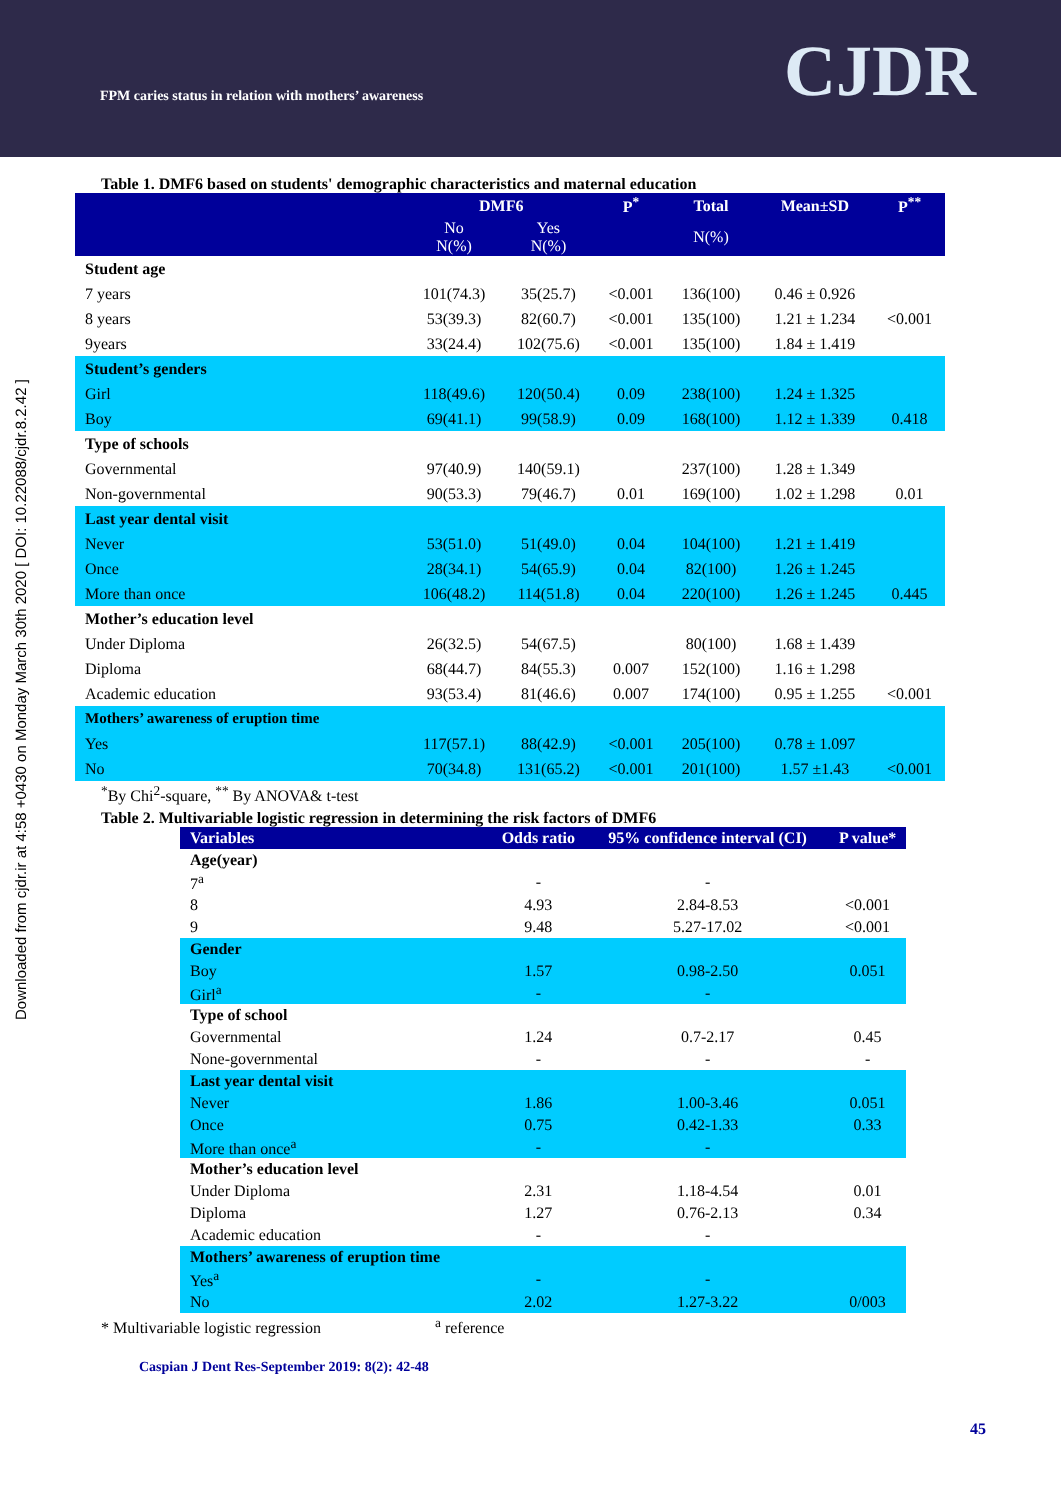FPM caries status in relation with mothers’ awareness
CJDR
Downloaded from cjdr.ir at 4:58 +0430 on Monday March 30th 2020 [ DOI: 10.22088/cjdr.8.2.42 ]
Table 1. DMF6 based on students' demographic characteristics and maternal education
| | DMF6 | | P<sup>*</sup> | Total | Mean±SD | P<sup>**</sup> |
| --- | --- | --- | --- | --- | --- | --- |
| | No N(%) | Yes N(%) | | N(%) | | |
| Student age | | | | | | |
| 7 years | 101(74.3) | 35(25.7) | <0.001 | 136(100) | 0.46 ± 0.926 | |
| 8 years | 53(39.3) | 82(60.7) | <0.001 | 135(100) | 1.21 ± 1.234 | <0.001 |
| 9years | 33(24.4) | 102(75.6) | <0.001 | 135(100) | 1.84 ± 1.419 | |
| Student’s genders | | | | | | |
| Girl | 118(49.6) | 120(50.4) | 0.09 | 238(100) | 1.24 ± 1.325 | |
| Boy | 69(41.1) | 99(58.9) | 0.09 | 168(100) | 1.12 ± 1.339 | 0.418 |
| Type of schools | | | | | | |
| Governmental | 97(40.9) | 140(59.1) | | 237(100) | 1.28 ± 1.349 | |
| Non-governmental | 90(53.3) | 79(46.7) | 0.01 | 169(100) | 1.02 ± 1.298 | 0.01 |
| Last year dental visit | | | | | | |
| Never | 53(51.0) | 51(49.0) | 0.04 | 104(100) | 1.21 ± 1.419 | |
| Once | 28(34.1) | 54(65.9) | 0.04 | 82(100) | 1.26 ± 1.245 | |
| More than once | 106(48.2) | 114(51.8) | 0.04 | 220(100) | 1.26 ± 1.245 | 0.445 |
| Mother’s education level | | | | | | |
| Under Diploma | 26(32.5) | 54(67.5) | | 80(100) | 1.68 ± 1.439 | |
| Diploma | 68(44.7) | 84(55.3) | 0.007 | 152(100) | 1.16 ± 1.298 | |
| Academic education | 93(53.4) | 81(46.6) | 0.007 | 174(100) | 0.95 ± 1.255 | <0.001 |
| Mothers’ awareness of eruption time | | | | | | |
| Yes | 117(57.1) | 88(42.9) | <0.001 | 205(100) | 0.78 ± 1.097 | |
| No | 70(34.8) | 131(65.2) | <0.001 | 201(100) | 1.57 ±1.43 | <0.001 |
<sup>*</sup> By Chi<sup>2</sup>-square, <sup>**</sup> By ANOVA& t-test
Table 2. Multivariable logistic regression in determining the risk factors of DMF6
| Variables | Odds ratio | 95% confidence interval (CI) | P value* |
| --- | --- | --- | --- |
| Age(year) | | | |
| 7<sup>a</sup> | - | - | |
| 8 | 4.93 | 2.84-8.53 | <0.001 |
| 9 | 9.48 | 5.27-17.02 | <0.001 |
| Gender | | | |
| Boy | 1.57 | 0.98-2.50 | 0.051 |
| Girl<sup>a</sup> | - | - | |
| Type of school | | | |
| Governmental | 1.24 | 0.7-2.17 | 0.45 |
| None-governmental | - | - | - |
| Last year dental visit | | | |
| Never | 1.86 | 1.00-3.46 | 0.051 |
| Once | 0.75 | 0.42-1.33 | 0.33 |
| More than once<sup>a</sup> | - | - | |
| Mother’s education level | | | |
| Under Diploma | 2.31 | 1.18-4.54 | 0.01 |
| Diploma | 1.27 | 0.76-2.13 | 0.34 |
| Academic education | - | - | |
| Mothers’ awareness of eruption time | | | |
| Yes<sup>a</sup> | - | - | |
| No | 2.02 | 1.27-3.22 | 0/003 |
* Multivariable logistic regression <sup>a</sup> reference
Caspian J Dent Res-September 2019: 8(2): 42-48
45